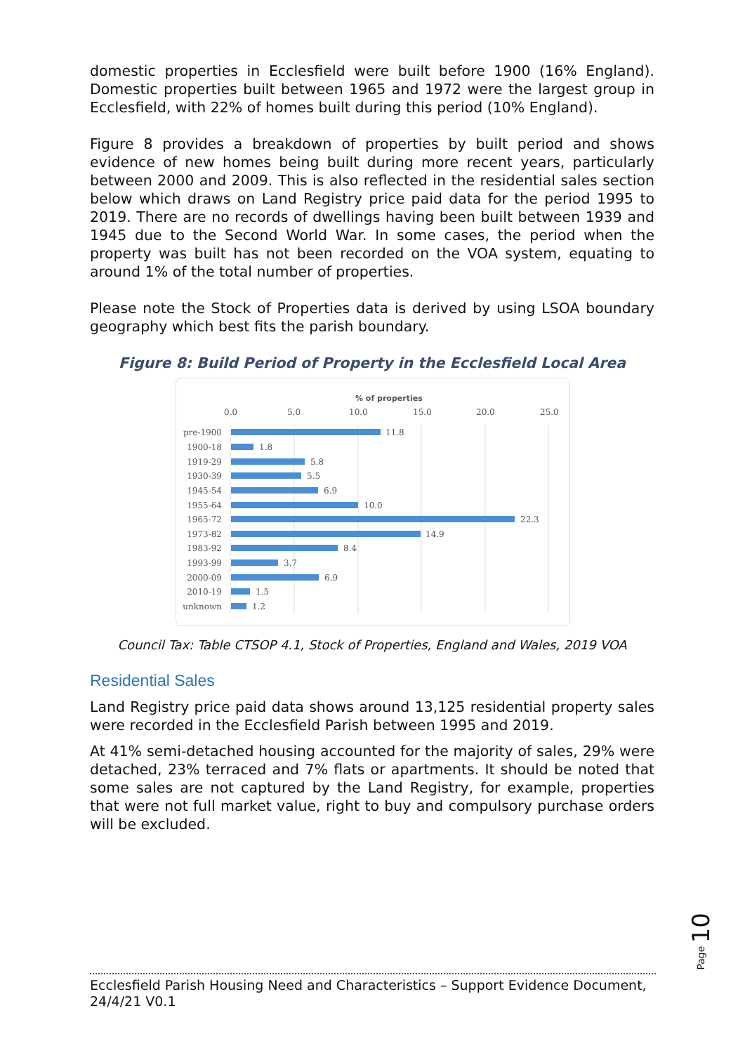domestic properties in Ecclesfield were built before 1900 (16% England). Domestic properties built between 1965 and 1972 were the largest group in Ecclesfield, with 22% of homes built during this period (10% England).
Figure 8 provides a breakdown of properties by built period and shows evidence of new homes being built during more recent years, particularly between 2000 and 2009. This is also reflected in the residential sales section below which draws on Land Registry price paid data for the period 1995 to 2019. There are no records of dwellings having been built between 1939 and 1945 due to the Second World War. In some cases, the period when the property was built has not been recorded on the VOA system, equating to around 1% of the total number of properties.
Please note the Stock of Properties data is derived by using LSOA boundary geography which best fits the parish boundary.
Figure 8: Build Period of Property in the Ecclesfield Local Area
% of properties
0.0
5.0
10.0
15.0
20.0
25.0
pre-1900
1900-18
1919-29
1930-39
1945-54
1955-64
1965-72
1973-82
1983-92
1993-99
2000-09
2010-19
unknown
11.8
1.8
5.8
5.5
6.9
10.0
22.3
14.9
8.4
3.7
6.9
1.5
1.2
Council Tax: Table CTSOP 4.1, Stock of Properties, England and Wales, 2019 VOA
Residential Sales
Land Registry price paid data shows around 13,125 residential property sales were recorded in the Ecclesfield Parish between 1995 and 2019.
At 41% semi-detached housing accounted for the majority of sales, 29% were detached, 23% terraced and 7% flats or apartments. It should be noted that some sales are not captured by the Land Registry, for example, properties that were not full market value, right to buy and compulsory purchase orders will be excluded.
Page 10
Ecclesfield Parish Housing Need and Characteristics – Support Evidence Document, 24/4/21 V0.1